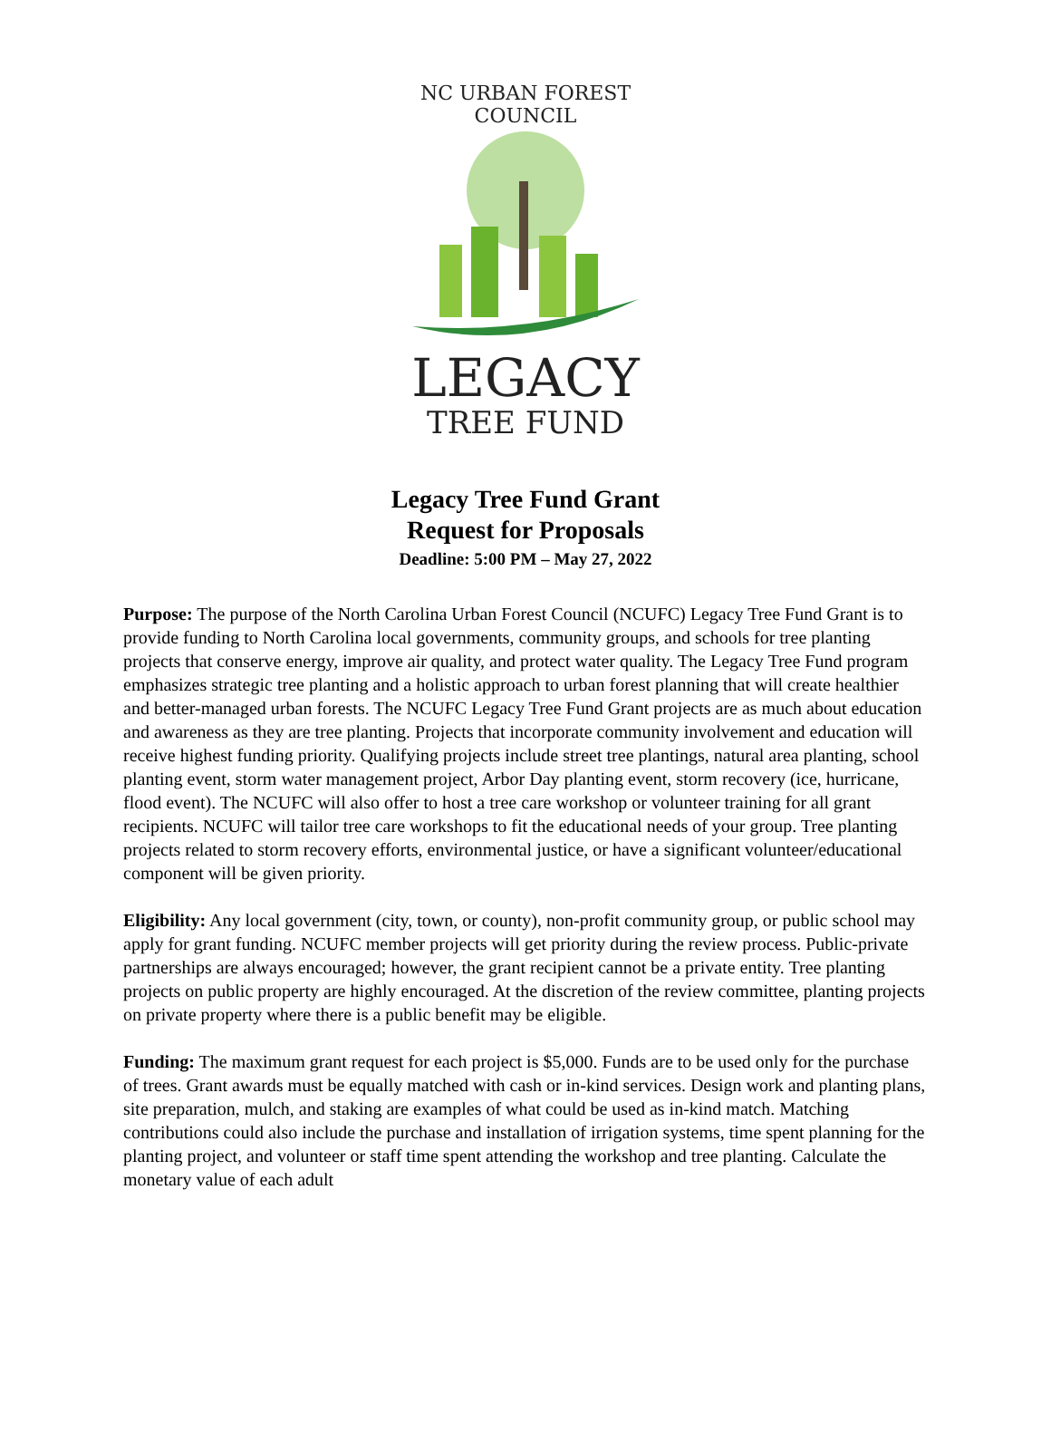NC URBAN FOREST COUNCIL
LEGACY
TREE FUND
Legacy Tree Fund Grant
Request for Proposals
Deadline: 5:00 PM – May 27, 2022
Purpose: The purpose of the North Carolina Urban Forest Council (NCUFC) Legacy Tree Fund Grant is to provide funding to North Carolina local governments, community groups, and schools for tree planting projects that conserve energy, improve air quality, and protect water quality. The Legacy Tree Fund program emphasizes strategic tree planting and a holistic approach to urban forest planning that will create healthier and better-managed urban forests. The NCUFC Legacy Tree Fund Grant projects are as much about education and awareness as they are tree planting. Projects that incorporate community involvement and education will receive highest funding priority. Qualifying projects include street tree plantings, natural area planting, school planting event, storm water management project, Arbor Day planting event, storm recovery (ice, hurricane, flood event). The NCUFC will also offer to host a tree care workshop or volunteer training for all grant recipients. NCUFC will tailor tree care workshops to fit the educational needs of your group. Tree planting projects related to storm recovery efforts, environmental justice, or have a significant volunteer/educational component will be given priority.
Eligibility: Any local government (city, town, or county), non-profit community group, or public school may apply for grant funding. NCUFC member projects will get priority during the review process. Public-private partnerships are always encouraged; however, the grant recipient cannot be a private entity. Tree planting projects on public property are highly encouraged. At the discretion of the review committee, planting projects on private property where there is a public benefit may be eligible.
Funding: The maximum grant request for each project is $5,000. Funds are to be used only for the purchase of trees. Grant awards must be equally matched with cash or in-kind services. Design work and planting plans, site preparation, mulch, and staking are examples of what could be used as in-kind match. Matching contributions could also include the purchase and installation of irrigation systems, time spent planning for the planting project, and volunteer or staff time spent attending the workshop and tree planting. Calculate the monetary value of each adult